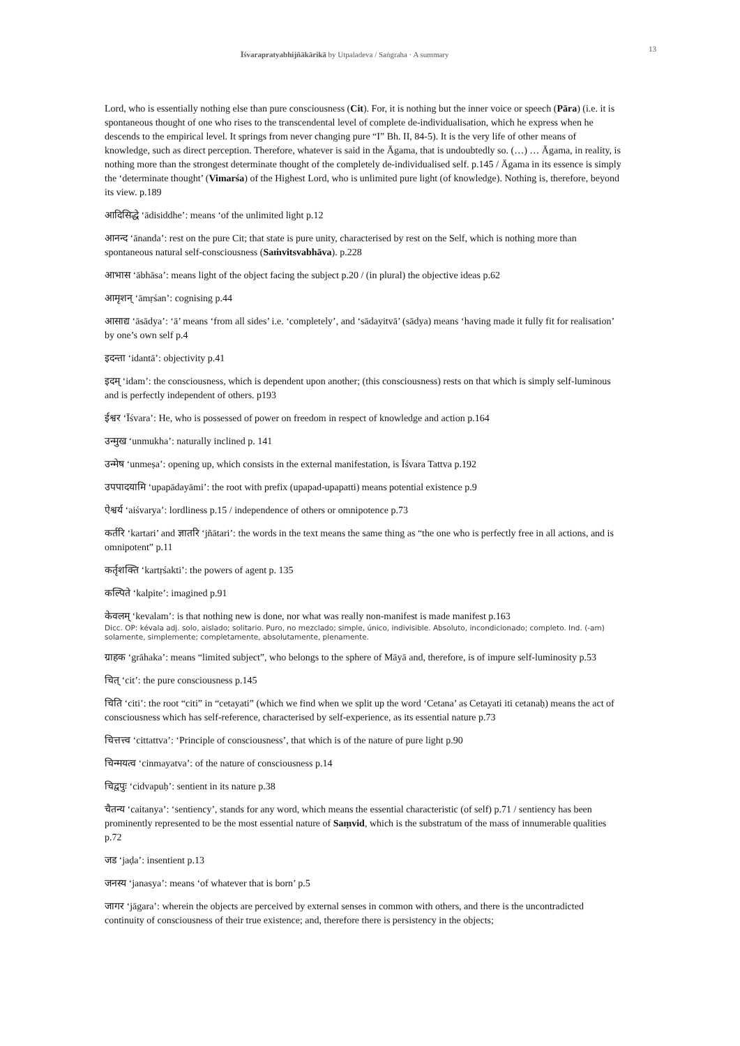Īśvarapratyabhijñākārikā by Utpaladeva / Saṅgraha · A summary 13
Lord, who is essentially nothing else than pure consciousness (Cit). For, it is nothing but the inner voice or speech (Pāra) (i.e. it is spontaneous thought of one who rises to the transcendental level of complete de-individualisation, which he express when he descends to the empirical level. It springs from never changing pure “I” Bh. II, 84-5). It is the very life of other means of knowledge, such as direct perception. Therefore, whatever is said in the Āgama, that is undoubtedly so. (…) … Āgama, in reality, is nothing more than the strongest determinate thought of the completely de-individualised self. p.145 / Āgama in its essence is simply the ‘determinate thought’ (Vimarśa) of the Highest Lord, who is unlimited pure light (of knowledge). Nothing is, therefore, beyond its view. p.189
आदिसिद्धे ‘ādisiddhe’: means ‘of the unlimited light p.12
आनन्द ‘ānanda’: rest on the pure Cit; that state is pure unity, characterised by rest on the Self, which is nothing more than spontaneous natural self-consciousness (Saṁvitsvabhāva). p.228
आभास ‘ābhāsa’: means light of the object facing the subject p.20 / (in plural) the objective ideas p.62
आमृशन् ‘āmṛśan’: cognising p.44
आसाद्य ‘āsādya’: ‘ā’ means ‘from all sides’ i.e. ‘completely’, and ‘sādayitvā’ (sādya) means ‘having made it fully fit for realisation’ by one’s own self p.4
इदन्ता ‘idantā’: objectivity p.41
इदम् ‘idam’: the consciousness, which is dependent upon another; (this consciousness) rests on that which is simply self-luminous and is perfectly independent of others. p193
ईश्वर ‘Īśvara’: He, who is possessed of power on freedom in respect of knowledge and action p.164
उन्मुख ‘unmukha’: naturally inclined p. 141
उन्मेष ‘unmeṣa’: opening up, which consists in the external manifestation, is Īśvara Tattva p.192
उपपादयामि ‘upapādayāmi’: the root with prefix (upapad-upapatti) means potential existence p.9
ऐश्वर्य ‘aiśvarya’: lordliness p.15 / independence of others or omnipotence p.73
कर्तरि ‘kartari’ and ज्ञातरि ‘jñātari’: the words in the text means the same thing as “the one who is perfectly free in all actions, and is omnipotent” p.11
कर्तृशक्ति ‘kartṛśakti’: the powers of agent p. 135
कल्पिते ‘kalpite’: imagined p.91
केवलम् ‘kevalam’: is that nothing new is done, nor what was really non-manifest is made manifest p.163
Dicc. OP: kévala adj. solo, aislado; solitario. Puro, no mezclado; simple, único, indivisible. Absoluto, incondicionado; completo. Ind. (-am) solamente, simplemente; completamente, absolutamente, plenamente.
ग्राहक ‘grāhaka’: means “limited subject”, who belongs to the sphere of Māyā and, therefore, is of impure self-luminosity p.53
चित् ‘cit’: the pure consciousness p.145
चिति ‘citi’: the root “citi” in “cetayati” (which we find when we split up the word ‘Cetana’ as Cetayati iti cetanaḥ) means the act of consciousness which has self-reference, characterised by self-experience, as its essential nature p.73
चित्तत्त्व ‘cittattva’: ‘Principle of consciousness’, that which is of the nature of pure light p.90
चिन्मयत्व ‘cinmayatva’: of the nature of consciousness p.14
चिद्वपुः ‘cidvapuḥ’: sentient in its nature p.38
चैतन्य ‘caitanya’: ‘sentiency’, stands for any word, which means the essential characteristic (of self) p.71 / sentiency has been prominently represented to be the most essential nature of Saṃvid, which is the substratum of the mass of innumerable qualities p.72
जड ‘jaḍa’: insentient p.13
जनस्य ‘janasya’: means ‘of whatever that is born’ p.5
जागर ‘jāgara’: wherein the objects are perceived by external senses in common with others, and there is the uncontradicted continuity of consciousness of their true existence; and, therefore there is persistency in the objects;